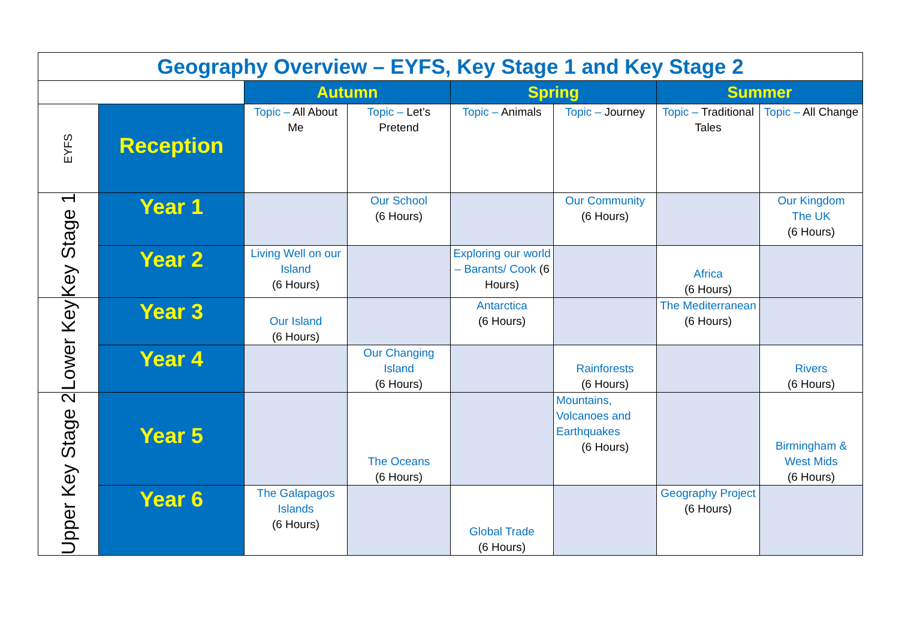| Geography Overview – EYFS, Key Stage 1 and Key Stage 2 | | | | | | | |
| | | Autumn | | Spring | | Summer | |
| EYFS | Reception | Topic – All About Me | Topic – Let’s Pretend | Topic – Animals | Topic – Journey | Topic – Traditional Tales | Topic – All Change |
| Key Stage 1 | Year 1 | | Our School (6 Hours) | | Our Community (6 Hours) | | Our Kingdom The UK (6 Hours) |
| | Year 2 | Living Well on our Island (6 Hours) | | Exploring our world – Barants/ Cook (6 Hours) | | Africa (6 Hours) | |
| Lower Key | Year 3 | Our Island (6 Hours) | | Antarctica (6 Hours) | | The Mediterranean (6 Hours) | |
| | Year 4 | | Our Changing Island (6 Hours) | | Rainforests (6 Hours) | | Rivers (6 Hours) |
| Upper Key Stage 2 | Year 5 | | The Oceans (6 Hours) | | Mountains, Volcanoes and Earthquakes (6 Hours) | | Birmingham & West Mids (6 Hours) |
| | Year 6 | The Galapagos Islands (6 Hours) | | Global Trade (6 Hours) | | Geography Project (6 Hours) | |